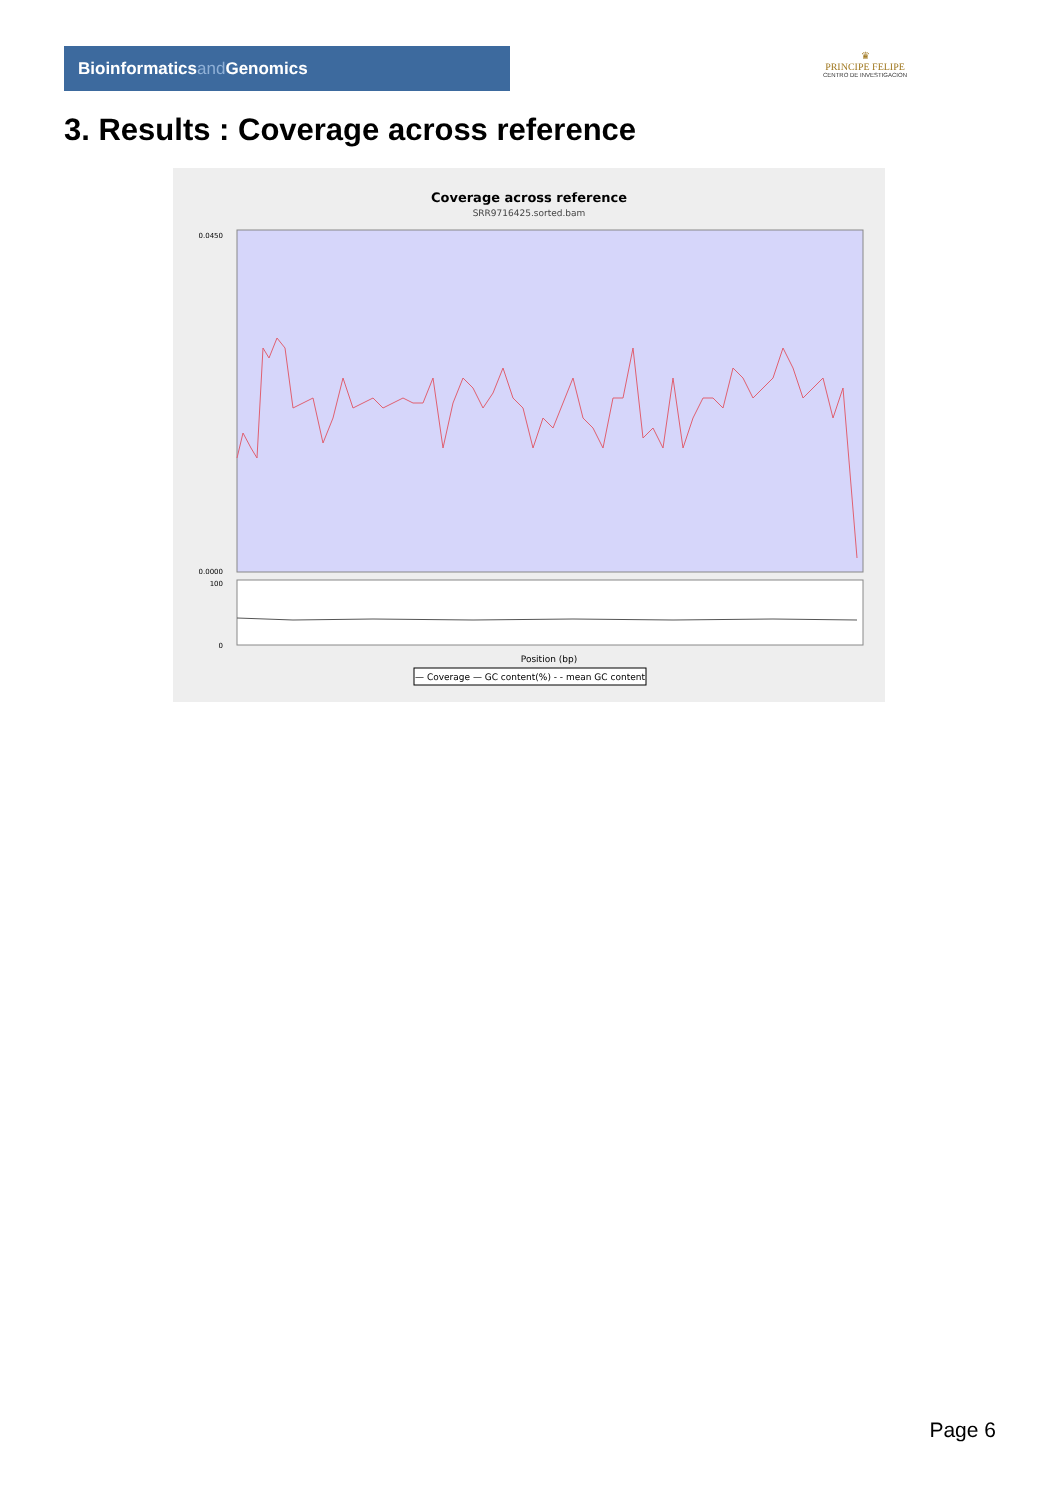Bioinformaticsand Genomics
♛
PRINCIPE FELIPE
CENTRO DE INVESTIGACION
3. Results : Coverage across reference
Coverage across reference
SRR9716425.sorted.bam
0.0450
0.0000
100
0
Position (bp)
— Coverage — GC content(%) - - mean GC content
Page 6